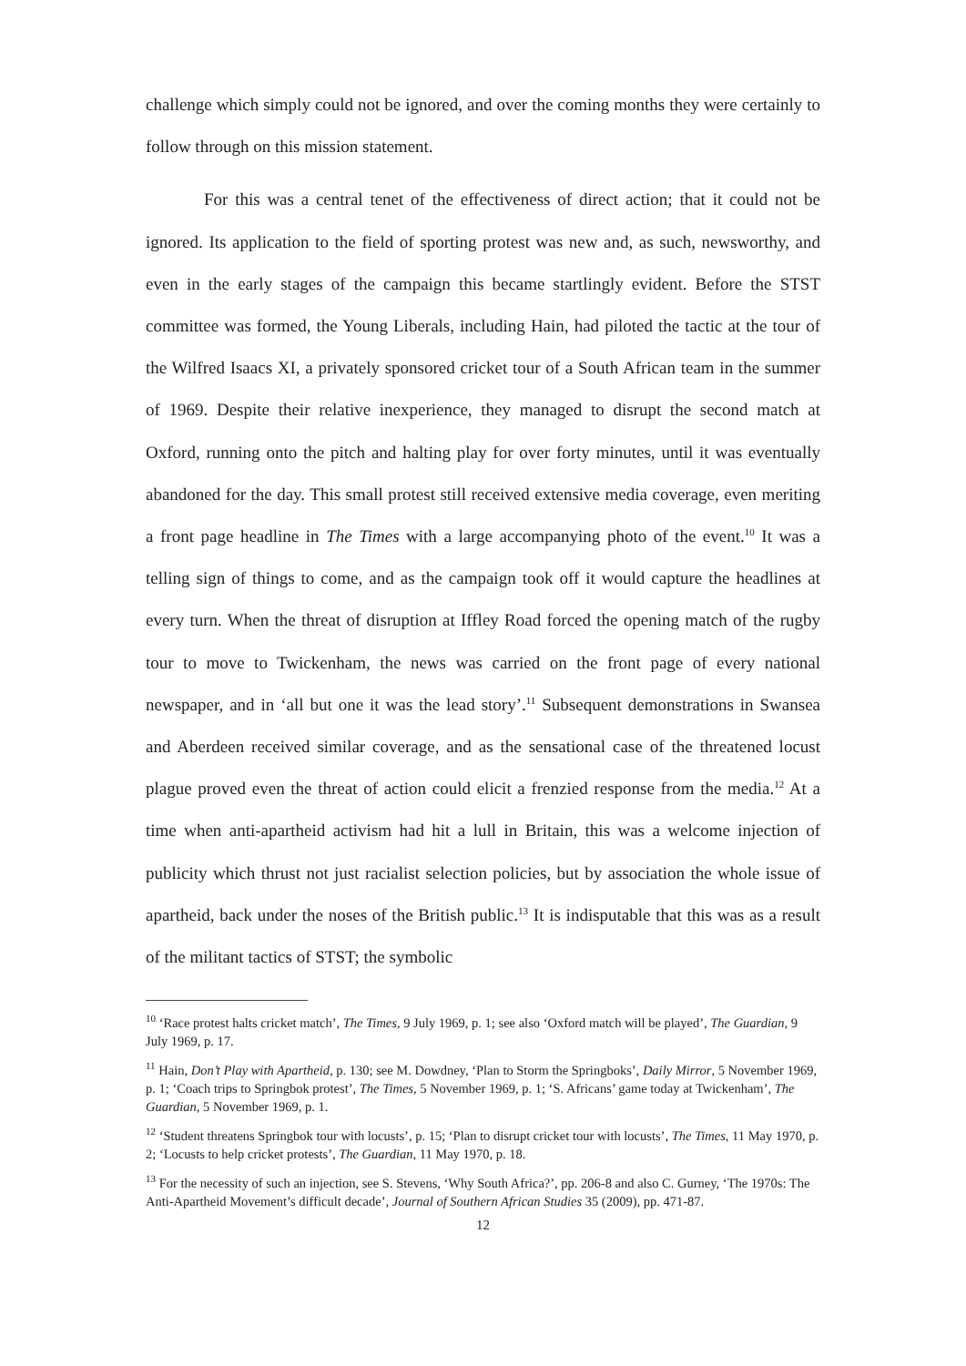challenge which simply could not be ignored, and over the coming months they were certainly to follow through on this mission statement.
For this was a central tenet of the effectiveness of direct action; that it could not be ignored. Its application to the field of sporting protest was new and, as such, newsworthy, and even in the early stages of the campaign this became startlingly evident. Before the STST committee was formed, the Young Liberals, including Hain, had piloted the tactic at the tour of the Wilfred Isaacs XI, a privately sponsored cricket tour of a South African team in the summer of 1969. Despite their relative inexperience, they managed to disrupt the second match at Oxford, running onto the pitch and halting play for over forty minutes, until it was eventually abandoned for the day. This small protest still received extensive media coverage, even meriting a front page headline in The Times with a large accompanying photo of the event.<sup>10</sup> It was a telling sign of things to come, and as the campaign took off it would capture the headlines at every turn. When the threat of disruption at Iffley Road forced the opening match of the rugby tour to move to Twickenham, the news was carried on the front page of every national newspaper, and in ‘all but one it was the lead story’.<sup>11</sup> Subsequent demonstrations in Swansea and Aberdeen received similar coverage, and as the sensational case of the threatened locust plague proved even the threat of action could elicit a frenzied response from the media.<sup>12</sup> At a time when anti-apartheid activism had hit a lull in Britain, this was a welcome injection of publicity which thrust not just racialist selection policies, but by association the whole issue of apartheid, back under the noses of the British public.<sup>13</sup> It is indisputable that this was as a result of the militant tactics of STST; the symbolic
<sup>10</sup> ‘Race protest halts cricket match’, The Times, 9 July 1969, p. 1; see also ‘Oxford match will be played’, The Guardian, 9 July 1969, p. 17.
<sup>11</sup> Hain, Don’t Play with Apartheid, p. 130; see M. Dowdney, ‘Plan to Storm the Springboks’, Daily Mirror, 5 November 1969, p. 1; ‘Coach trips to Springbok protest’, The Times, 5 November 1969, p. 1; ‘S. Africans’ game today at Twickenham’, The Guardian, 5 November 1969, p. 1.
<sup>12</sup> ‘Student threatens Springbok tour with locusts’, p. 15; ‘Plan to disrupt cricket tour with locusts’, The Times, 11 May 1970, p. 2; ‘Locusts to help cricket protests’, The Guardian, 11 May 1970, p. 18.
<sup>13</sup> For the necessity of such an injection, see S. Stevens, ‘Why South Africa?’, pp. 206-8 and also C. Gurney, ‘The 1970s: The Anti-Apartheid Movement’s difficult decade’, Journal of Southern African Studies 35 (2009), pp. 471-87.
12